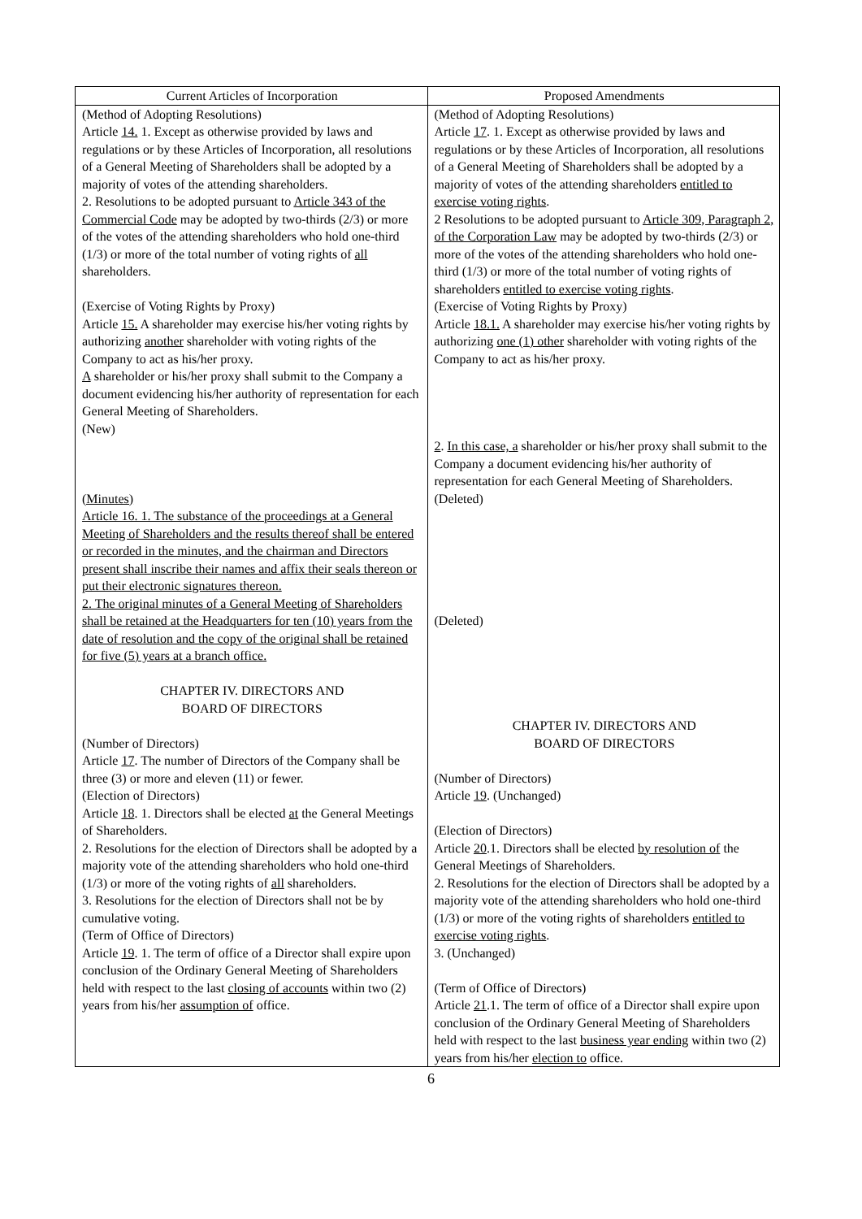| Current Articles of Incorporation | Proposed Amendments |
| --- | --- |
| (Method of Adopting Resolutions) Article 14. 1. Except as otherwise provided by laws and regulations or by these Articles of Incorporation, all resolutions of a General Meeting of Shareholders shall be adopted by a majority of votes of the attending shareholders. 2. Resolutions to be adopted pursuant to Article 343 of the Commercial Code may be adopted by two-thirds (2/3) or more of the votes of the attending shareholders who hold one-third (1/3) or more of the total number of voting rights of all shareholders. (Exercise of Voting Rights by Proxy) Article 15. A shareholder may exercise his/her voting rights by authorizing another shareholder with voting rights of the Company to act as his/her proxy. A shareholder or his/her proxy shall submit to the Company a document evidencing his/her authority of representation for each General Meeting of Shareholders. (New) (Minutes) Article 16. 1. The substance of the proceedings at a General Meeting of Shareholders and the results thereof shall be entered or recorded in the minutes, and the chairman and Directors present shall inscribe their names and affix their seals thereon or put their electronic signatures thereon. 2. The original minutes of a General Meeting of Shareholders shall be retained at the Headquarters for ten (10) years from the date of resolution and the copy of the original shall be retained for five (5) years at a branch office. CHAPTER IV. DIRECTORS AND BOARD OF DIRECTORS (Number of Directors) Article 17 . The number of Directors of the Company shall be three (3) or more and eleven (11) or fewer. (Election of Directors) Article 18 . 1. Directors shall be elected at the General Meetings of Shareholders. 2. Resolutions for the election of Directors shall be adopted by a majority vote of the attending shareholders who hold one-third (1/3) or more of the voting rights of all shareholders. 3. Resolutions for the election of Directors shall not be by cumulative voting. (Term of Office of Directors) Article 19 . 1. The term of office of a Director shall expire upon conclusion of the Ordinary General Meeting of Shareholders held with respect to the last closing of accounts within two (2) years from his/her assumption of office. | (Method of Adopting Resolutions) Article 17 . 1. Except as otherwise provided by laws and regulations or by these Articles of Incorporation, all resolutions of a General Meeting of Shareholders shall be adopted by a majority of votes of the attending shareholders entitled to exercise voting rights . 2 Resolutions to be adopted pursuant to Article 309, Paragraph 2, of the Corporation Law may be adopted by two-thirds (2/3) or more of the votes of the attending shareholders who hold one-third (1/3) or more of the total number of voting rights of shareholders entitled to exercise voting rights . (Exercise of Voting Rights by Proxy) Article 18.1. A shareholder may exercise his/her voting rights by authorizing one (1) other shareholder with voting rights of the Company to act as his/her proxy. 2 . In this case, a shareholder or his/her proxy shall submit to the Company a document evidencing his/her authority of representation for each General Meeting of Shareholders. (Deleted) (Deleted) CHAPTER IV. DIRECTORS AND BOARD OF DIRECTORS (Number of Directors) Article 19 . (Unchanged) (Election of Directors) Article 20 .1. Directors shall be elected by resolution of the General Meetings of Shareholders. 2. Resolutions for the election of Directors shall be adopted by a majority vote of the attending shareholders who hold one-third (1/3) or more of the voting rights of shareholders entitled to exercise voting rights . 3. (Unchanged) (Term of Office of Directors) Article 21 .1. The term of office of a Director shall expire upon conclusion of the Ordinary General Meeting of Shareholders held with respect to the last business year ending within two (2) years from his/her election to office. |
6